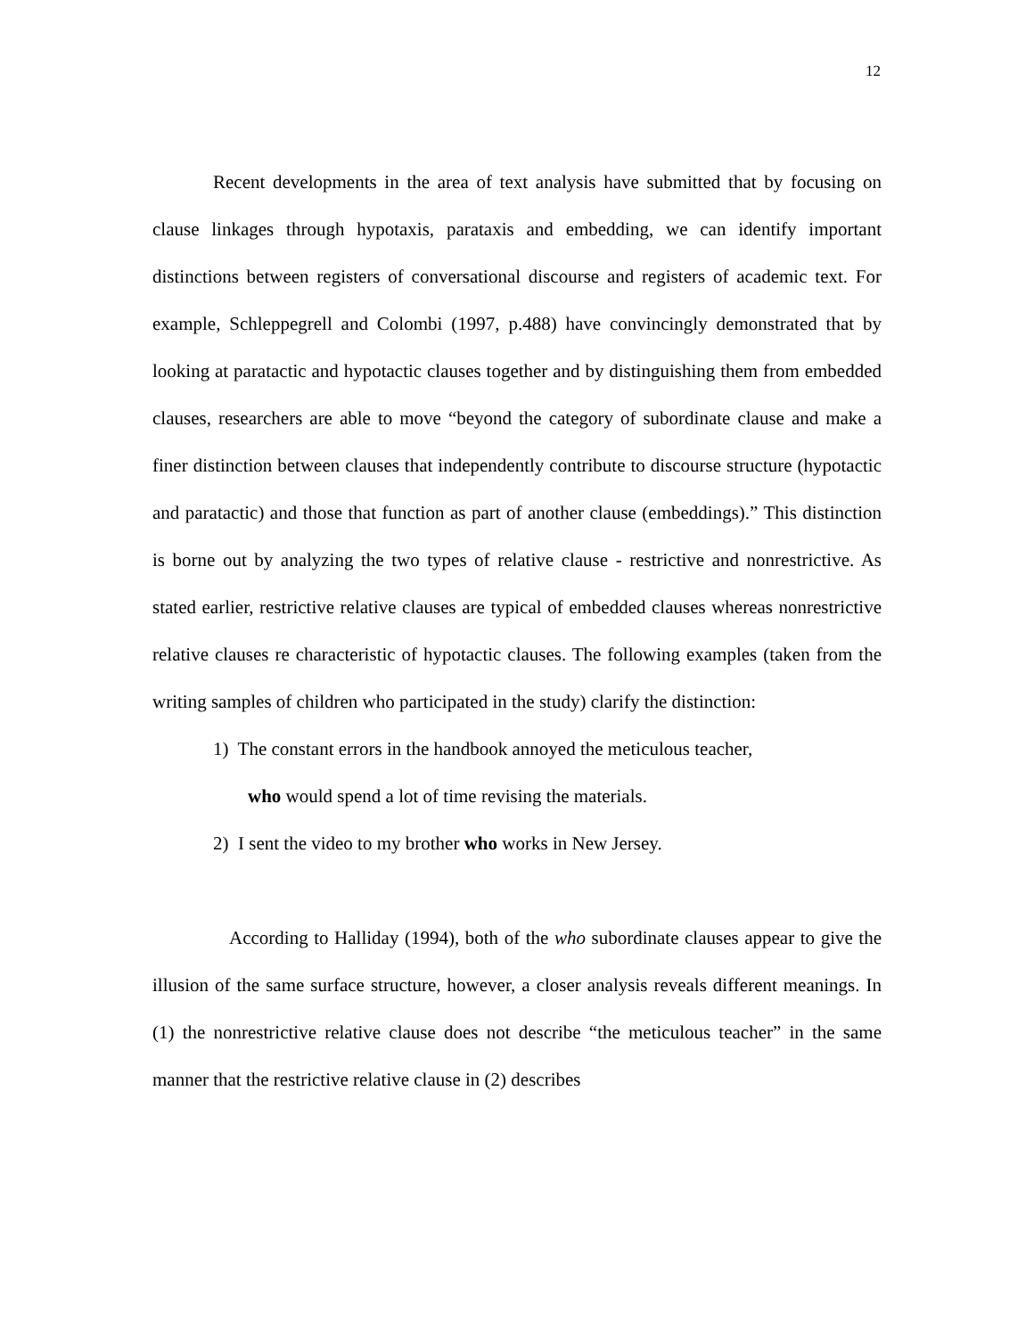12
Recent developments in the area of text analysis have submitted that by focusing on clause linkages through hypotaxis, parataxis and embedding, we can identify important distinctions between registers of conversational discourse and registers of academic text. For example, Schleppegrell and Colombi (1997, p.488) have convincingly demonstrated that by looking at paratactic and hypotactic clauses together and by distinguishing them from embedded clauses, researchers are able to move “beyond the category of subordinate clause and make a finer distinction between clauses that independently contribute to discourse structure (hypotactic and paratactic) and those that function as part of another clause (embeddings).” This distinction is borne out by analyzing the two types of relative clause - restrictive and nonrestrictive. As stated earlier, restrictive relative clauses are typical of embedded clauses whereas nonrestrictive relative clauses re characteristic of hypotactic clauses. The following examples (taken from the writing samples of children who participated in the study) clarify the distinction:
1) The constant errors in the handbook annoyed the meticulous teacher,
who would spend a lot of time revising the materials.
2) I sent the video to my brother who works in New Jersey.
According to Halliday (1994), both of the who subordinate clauses appear to give the illusion of the same surface structure, however, a closer analysis reveals different meanings. In (1) the nonrestrictive relative clause does not describe “the meticulous teacher” in the same manner that the restrictive relative clause in (2) describes